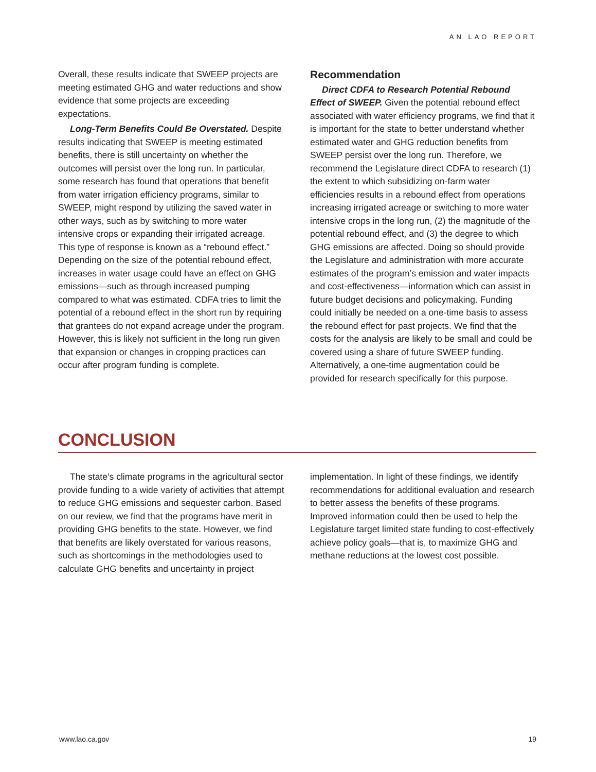AN LAO REPORT
Overall, these results indicate that SWEEP projects are meeting estimated GHG and water reductions and show evidence that some projects are exceeding expectations.
Long-Term Benefits Could Be Overstated. Despite results indicating that SWEEP is meeting estimated benefits, there is still uncertainty on whether the outcomes will persist over the long run. In particular, some research has found that operations that benefit from water irrigation efficiency programs, similar to SWEEP, might respond by utilizing the saved water in other ways, such as by switching to more water intensive crops or expanding their irrigated acreage. This type of response is known as a “rebound effect.” Depending on the size of the potential rebound effect, increases in water usage could have an effect on GHG emissions—such as through increased pumping compared to what was estimated. CDFA tries to limit the potential of a rebound effect in the short run by requiring that grantees do not expand acreage under the program. However, this is likely not sufficient in the long run given that expansion or changes in cropping practices can occur after program funding is complete.
Recommendation
Direct CDFA to Research Potential Rebound Effect of SWEEP. Given the potential rebound effect associated with water efficiency programs, we find that it is important for the state to better understand whether estimated water and GHG reduction benefits from SWEEP persist over the long run. Therefore, we recommend the Legislature direct CDFA to research (1) the extent to which subsidizing on-farm water efficiencies results in a rebound effect from operations increasing irrigated acreage or switching to more water intensive crops in the long run, (2) the magnitude of the potential rebound effect, and (3) the degree to which GHG emissions are affected. Doing so should provide the Legislature and administration with more accurate estimates of the program’s emission and water impacts and cost-effectiveness—information which can assist in future budget decisions and policymaking. Funding could initially be needed on a one-time basis to assess the rebound effect for past projects. We find that the costs for the analysis are likely to be small and could be covered using a share of future SWEEP funding. Alternatively, a one-time augmentation could be provided for research specifically for this purpose.
CONCLUSION
The state’s climate programs in the agricultural sector provide funding to a wide variety of activities that attempt to reduce GHG emissions and sequester carbon. Based on our review, we find that the programs have merit in providing GHG benefits to the state. However, we find that benefits are likely overstated for various reasons, such as shortcomings in the methodologies used to calculate GHG benefits and uncertainty in project
implementation. In light of these findings, we identify recommendations for additional evaluation and research to better assess the benefits of these programs. Improved information could then be used to help the Legislature target limited state funding to cost-effectively achieve policy goals—that is, to maximize GHG and methane reductions at the lowest cost possible.
www.lao.ca.gov 19